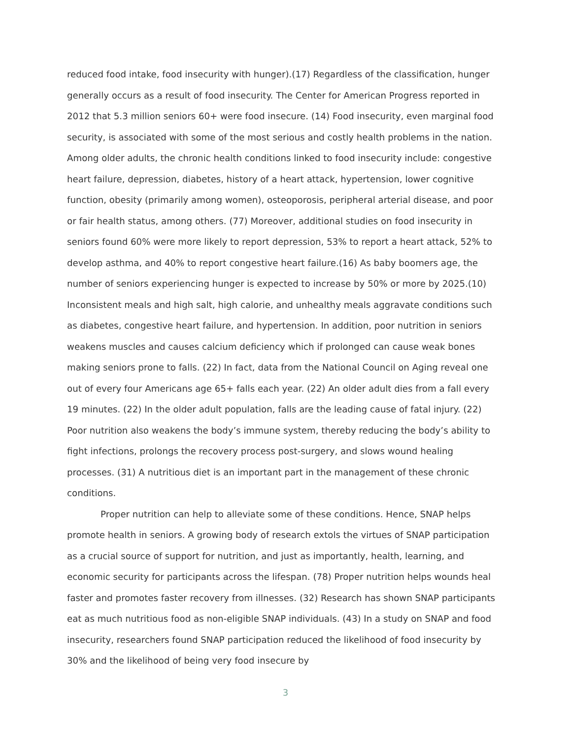reduced food intake, food insecurity with hunger).(17) Regardless of the classification, hunger generally occurs as a result of food insecurity. The Center for American Progress reported in 2012 that 5.3 million seniors 60+ were food insecure. (14) Food insecurity, even marginal food security, is associated with some of the most serious and costly health problems in the nation. Among older adults, the chronic health conditions linked to food insecurity include: congestive heart failure, depression, diabetes, history of a heart attack, hypertension, lower cognitive function, obesity (primarily among women), osteoporosis, peripheral arterial disease, and poor or fair health status, among others. (77) Moreover, additional studies on food insecurity in seniors found 60% were more likely to report depression, 53% to report a heart attack, 52% to develop asthma, and 40% to report congestive heart failure.(16) As baby boomers age, the number of seniors experiencing hunger is expected to increase by 50% or more by 2025.(10) Inconsistent meals and high salt, high calorie, and unhealthy meals aggravate conditions such as diabetes, congestive heart failure, and hypertension. In addition, poor nutrition in seniors weakens muscles and causes calcium deficiency which if prolonged can cause weak bones making seniors prone to falls. (22) In fact, data from the National Council on Aging reveal one out of every four Americans age 65+ falls each year. (22) An older adult dies from a fall every 19 minutes. (22) In the older adult population, falls are the leading cause of fatal injury. (22) Poor nutrition also weakens the body’s immune system, thereby reducing the body’s ability to fight infections, prolongs the recovery process post-surgery, and slows wound healing processes. (31) A nutritious diet is an important part in the management of these chronic conditions.
Proper nutrition can help to alleviate some of these conditions. Hence, SNAP helps promote health in seniors. A growing body of research extols the virtues of SNAP participation as a crucial source of support for nutrition, and just as importantly, health, learning, and economic security for participants across the lifespan. (78) Proper nutrition helps wounds heal faster and promotes faster recovery from illnesses. (32) Research has shown SNAP participants eat as much nutritious food as non-eligible SNAP individuals. (43) In a study on SNAP and food insecurity, researchers found SNAP participation reduced the likelihood of food insecurity by 30% and the likelihood of being very food insecure by
3